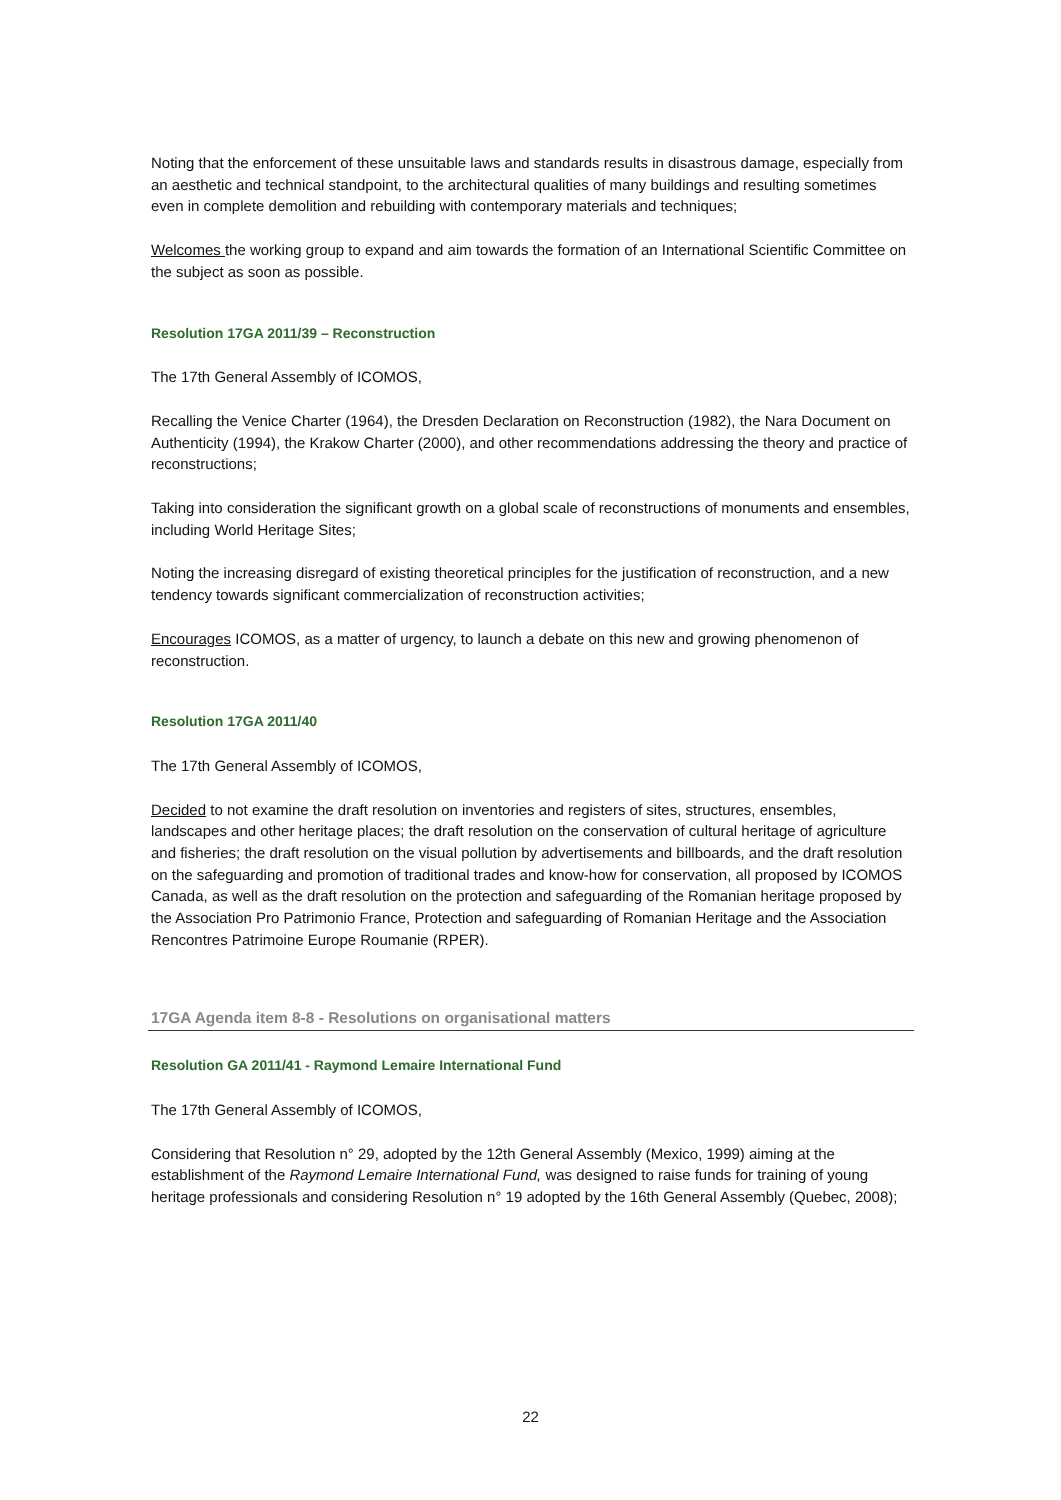Noting that the enforcement of these unsuitable laws and standards results in disastrous damage, especially from an aesthetic and technical standpoint, to the architectural qualities of many buildings and resulting sometimes even in complete demolition and rebuilding with contemporary materials and techniques;
Welcomes the working group to expand and aim towards the formation of an International Scientific Committee on the subject as soon as possible.
Resolution 17GA 2011/39 – Reconstruction
The 17th General Assembly of ICOMOS,
Recalling the Venice Charter (1964), the Dresden Declaration on Reconstruction (1982), the Nara Document on Authenticity (1994), the Krakow Charter (2000), and other recommendations addressing the theory and practice of reconstructions;
Taking into consideration the significant growth on a global scale of reconstructions of monuments and ensembles, including World Heritage Sites;
Noting the increasing disregard of existing theoretical principles for the justification of reconstruction, and a new tendency towards significant commercialization of reconstruction activities;
Encourages ICOMOS, as a matter of urgency, to launch a debate on this new and growing phenomenon of reconstruction.
Resolution 17GA 2011/40
The 17th General Assembly of ICOMOS,
Decided to not examine the draft resolution on inventories and registers of sites, structures, ensembles, landscapes and other heritage places; the draft resolution on the conservation of cultural heritage of agriculture and fisheries; the draft resolution on the visual pollution by advertisements and billboards, and the draft resolution on the safeguarding and promotion of traditional trades and know-how for conservation, all proposed by ICOMOS Canada, as well as the draft resolution on the protection and safeguarding of the Romanian heritage proposed by the Association Pro Patrimonio France, Protection and safeguarding of Romanian Heritage and the Association Rencontres Patrimoine Europe Roumanie (RPER).
17GA Agenda item 8-8 - Resolutions on organisational matters
Resolution GA 2011/41 - Raymond Lemaire International Fund
The 17th General Assembly of ICOMOS,
Considering that Resolution n° 29, adopted by the 12th General Assembly (Mexico, 1999) aiming at the establishment of the Raymond Lemaire International Fund, was designed to raise funds for training of young heritage professionals and considering Resolution n° 19 adopted by the 16th General Assembly (Quebec, 2008);
22